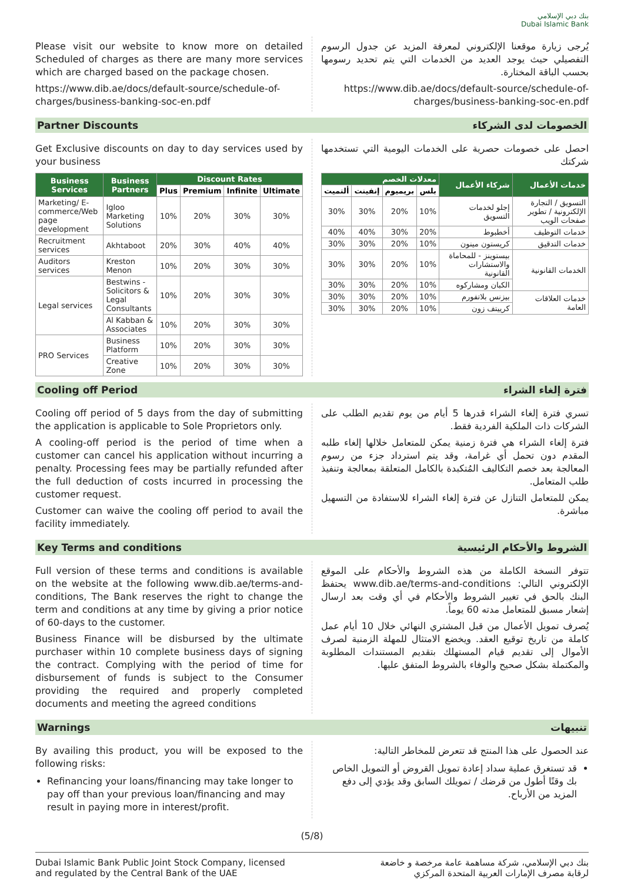بنك دبي الإسلامي
Dubai Islamic Bank
Please visit our website to know more on detailed Scheduled of charges as there are many more services which are charged based on the package chosen.
https://www.dib.ae/docs/default-source/schedule-of-charges/business-banking-soc-en.pdf
يُرجى زيارة موقعنا الإلكتروني لمعرفة المزيد عن جدول الرسوم التفصيلي حيث يوجد العديد من الخدمات التي يتم تحديد رسومها بحسب الباقة المختارة.
https://www.dib.ae/docs/default-source/schedule-of-charges/business-banking-soc-en.pdf
Partner Discounts الخصومات لدى الشركاء
Get Exclusive discounts on day to day services used by your business
| Business Services | Business Partners | Discount Rates | | | |
| --- | --- | --- | --- | --- | --- |
| | | Plus | Premium | Infinite | Ultimate |
| Marketing/ E-commerce/Web page development | Igloo Marketing Solutions | 10% | 20% | 30% | 30% |
| Recruitment services | Akhtaboot | 20% | 30% | 40% | 40% |
| Auditors services | Kreston Menon | 10% | 20% | 30% | 30% |
| Legal services | Bestwins - Solicitors & Legal Consultants | 10% | 20% | 30% | 30% |
| | Al Kabban & Associates | 10% | 20% | 30% | 30% |
| PRO Services | Business Platform | 10% | 20% | 30% | 30% |
| | Creative Zone | 10% | 20% | 30% | 30% |
احصل على خصومات حصرية على الخدمات اليومية التي تستخدمها شركتك
| خدمات الأعمال | شركاء الأعمال | معدلات الخصم | | | |
| --- | --- | --- | --- | --- | --- |
| | | بلس | بريميوم | إنفينت | ألتميت |
| التسويق / التجارة الإلكترونية / تطوير صفحات الويب | إجلو لخدمات التسويق | 10% | 20% | 30% | 30% |
| خدمات التوظيف | أخطبوط | 20% | 30% | 40% | 40% |
| خدمات التدقيق | كريستون مينون | 10% | 20% | 30% | 30% |
| الخدمات القانونية | بيستوينز - للمحاماة والاستشارات القانونية | 10% | 20% | 30% | 30% |
| | الكبان ومشاركوه | 10% | 20% | 30% | 30% |
| خدمات العلاقات العامة | بيزنس بلاتفورم | 10% | 20% | 30% | 30% |
| | كرييتف زون | 10% | 20% | 30% | 30% |
Cooling off Period فترة إلغاء الشراء
Cooling off period of 5 days from the day of submitting the application is applicable to Sole Proprietors only.
A cooling-off period is the period of time when a customer can cancel his application without incurring a penalty. Processing fees may be partially refunded after the full deduction of costs incurred in processing the customer request.
Customer can waive the cooling off period to avail the facility immediately.
تسري فترة إلغاء الشراء قدرها 5 أيام من يوم تقديم الطلب على الشركات ذات الملكية الفردية فقط.
فترة إلغاء الشراء هي فترة زمنية يمكن للمتعامل خلالها إلغاء طلبه المقدم دون تحمل أي غرامة، وقد يتم استرداد جزء من رسوم المعالجة بعد خصم التكاليف المُتكبدة بالكامل المتعلقة بمعالجة وتنفيذ طلب المتعامل.
يمكن للمتعامل التنازل عن فترة إلغاء الشراء للاستفادة من التسهيل مباشرة.
Key Terms and conditions الشروط والأحكام الرئيسية
Full version of these terms and conditions is available on the website at the following www.dib.ae/terms-and-conditions, The Bank reserves the right to change the term and conditions at any time by giving a prior notice of 60-days to the customer.
Business Finance will be disbursed by the ultimate purchaser within 10 complete business days of signing the contract. Complying with the period of time for disbursement of funds is subject to the Consumer providing the required and properly completed documents and meeting the agreed conditions
تتوفر النسخة الكاملة من هذه الشروط والأحكام على الموقع الإلكتروني التالي: www.dib.ae/terms-and-conditions يحتفظ البنك بالحق في تغيير الشروط والأحكام في أي وقت بعد ارسال إشعار مسبق للمتعامل مدته 60 يوماً.
يُصرف تمويل الأعمال من قبل المشتري النهائي خلال 10 أيام عمل كاملة من تاريخ توقيع العقد. ويخضع الامتثال للمهلة الزمنية لصرف الأموال إلى تقديم قيام المستهلك بتقديم المستندات المطلوبة والمكتملة بشكل صحيح والوفاء بالشروط المتفق عليها.
Warnings تنبيهات
By availing this product, you will be exposed to the following risks:
Refinancing your loans/financing may take longer to pay off than your previous loan/financing and may result in paying more in interest/profit.
عند الحصول على هذا المنتج قد تتعرض للمخاطر التالية:
قد تستغرق عملية سداد إعادة تمويل القروض أو التمويل الخاص بك وقتًا أطول من قرضك / تمويلك السابق وقد يؤدي إلى دفع المزيد من الأرباح.
(5/8)
Dubai Islamic Bank Public Joint Stock Company, licensed
and regulated by the Central Bank of the UAE
بنك دبي الإسلامي، شركة مساهمة عامة مرخصة و خاضعة
لرقابة مصرف الإمارات العربية المتحدة المركزي